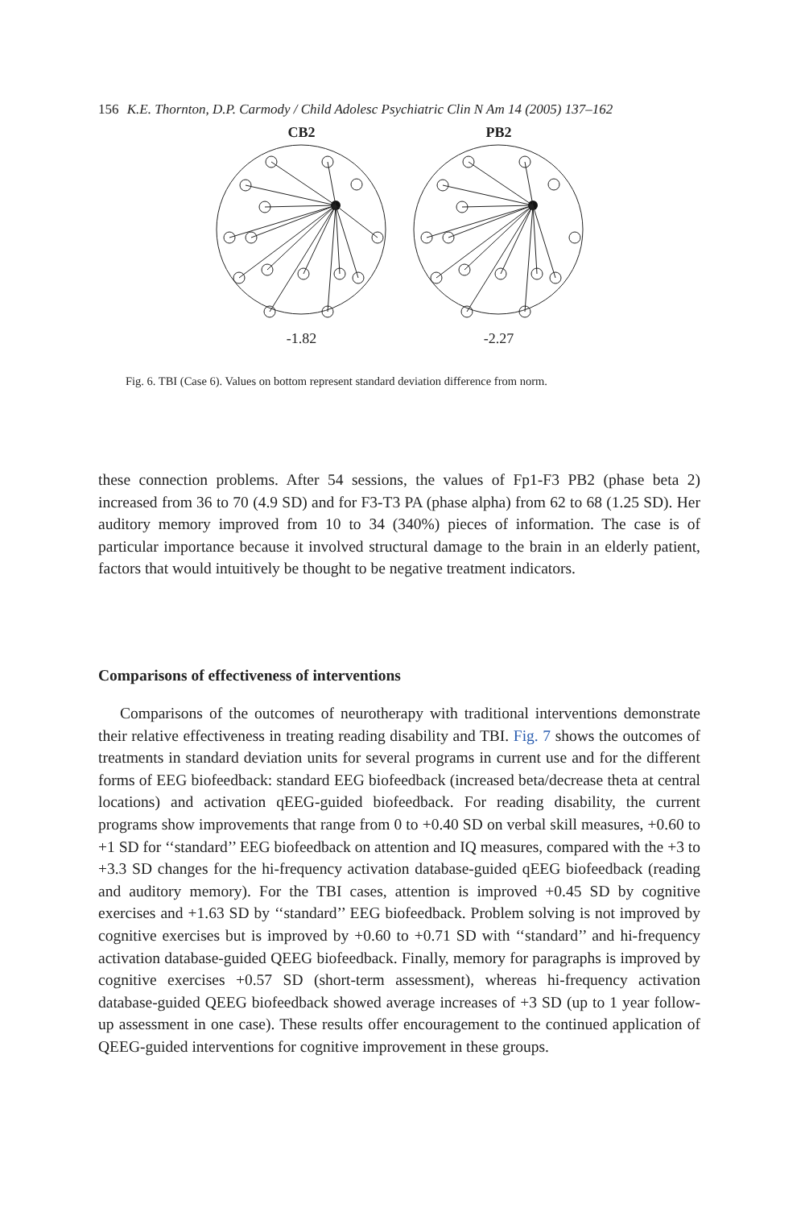156 K.E. Thornton, D.P. Carmody / Child Adolesc Psychiatric Clin N Am 14 (2005) 137–162
CB2
-1.82
PB2
-2.27
Fig. 6. TBI (Case 6). Values on bottom represent standard deviation difference from norm.
these connection problems. After 54 sessions, the values of Fp1-F3 PB2 (phase beta 2) increased from 36 to 70 (4.9 SD) and for F3-T3 PA (phase alpha) from 62 to 68 (1.25 SD). Her auditory memory improved from 10 to 34 (340%) pieces of information. The case is of particular importance because it involved structural damage to the brain in an elderly patient, factors that would intuitively be thought to be negative treatment indicators.
Comparisons of effectiveness of interventions
Comparisons of the outcomes of neurotherapy with traditional interventions demonstrate their relative effectiveness in treating reading disability and TBI. Fig. 7 shows the outcomes of treatments in standard deviation units for several programs in current use and for the different forms of EEG biofeedback: standard EEG biofeedback (increased beta/decrease theta at central locations) and activation qEEG-guided biofeedback. For reading disability, the current programs show improvements that range from 0 to +0.40 SD on verbal skill measures, +0.60 to +1 SD for ‘‘standard’’ EEG biofeedback on attention and IQ measures, compared with the +3 to +3.3 SD changes for the hi-frequency activation database-guided qEEG biofeedback (reading and auditory memory). For the TBI cases, attention is improved +0.45 SD by cognitive exercises and +1.63 SD by ‘‘standard’’ EEG biofeedback. Problem solving is not improved by cognitive exercises but is improved by +0.60 to +0.71 SD with ‘‘standard’’ and hi-frequency activation database-guided QEEG biofeedback. Finally, memory for paragraphs is improved by cognitive exercises +0.57 SD (short-term assessment), whereas hi-frequency activation database-guided QEEG biofeedback showed average increases of +3 SD (up to 1 year follow-up assessment in one case). These results offer encouragement to the continued application of QEEG-guided interventions for cognitive improvement in these groups.